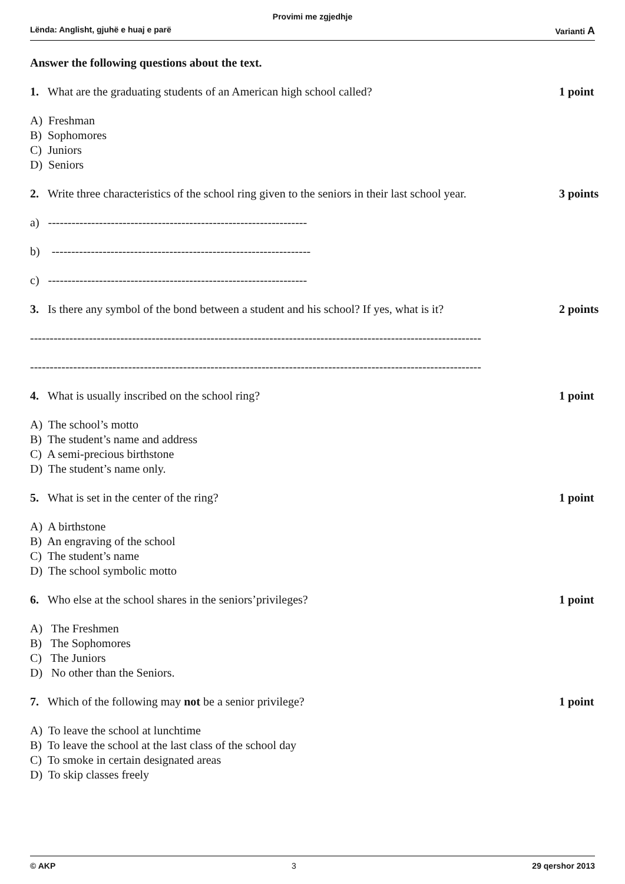Provimi me zgjedhje
Lënda: Anglisht, gjuhë e huaj e parë Varianti A
Answer the following questions about the text.
1. What are the graduating students of an American high school called? 1 point
A) Freshman
B) Sophomores
C) Juniors
D) Seniors
2. Write three characteristics of the school ring given to the seniors in their last school year. 3 points
a) ------------------------------------------------------------------
b) ------------------------------------------------------------------
c) ------------------------------------------------------------------
3. Is there any symbol of the bond between a student and his school? If yes, what is it? 2 points
-------------------------------------------------------------------------------------------------------------------
-------------------------------------------------------------------------------------------------------------------
4. What is usually inscribed on the school ring? 1 point
A) The school’s motto
B) The student’s name and address
C) A semi-precious birthstone
D) The student’s name only.
5. What is set in the center of the ring? 1 point
A) A birthstone
B) An engraving of the school
C) The student’s name
D) The school symbolic motto
6. Who else at the school shares in the seniors’privileges? 1 point
A) The Freshmen
B) The Sophomores
C) The Juniors
D) No other than the Seniors.
7. Which of the following may not be a senior privilege? 1 point
A) To leave the school at lunchtime
B) To leave the school at the last class of the school day
C) To smoke in certain designated areas
D) To skip classes freely
© AKP 3 29 qershor 2013